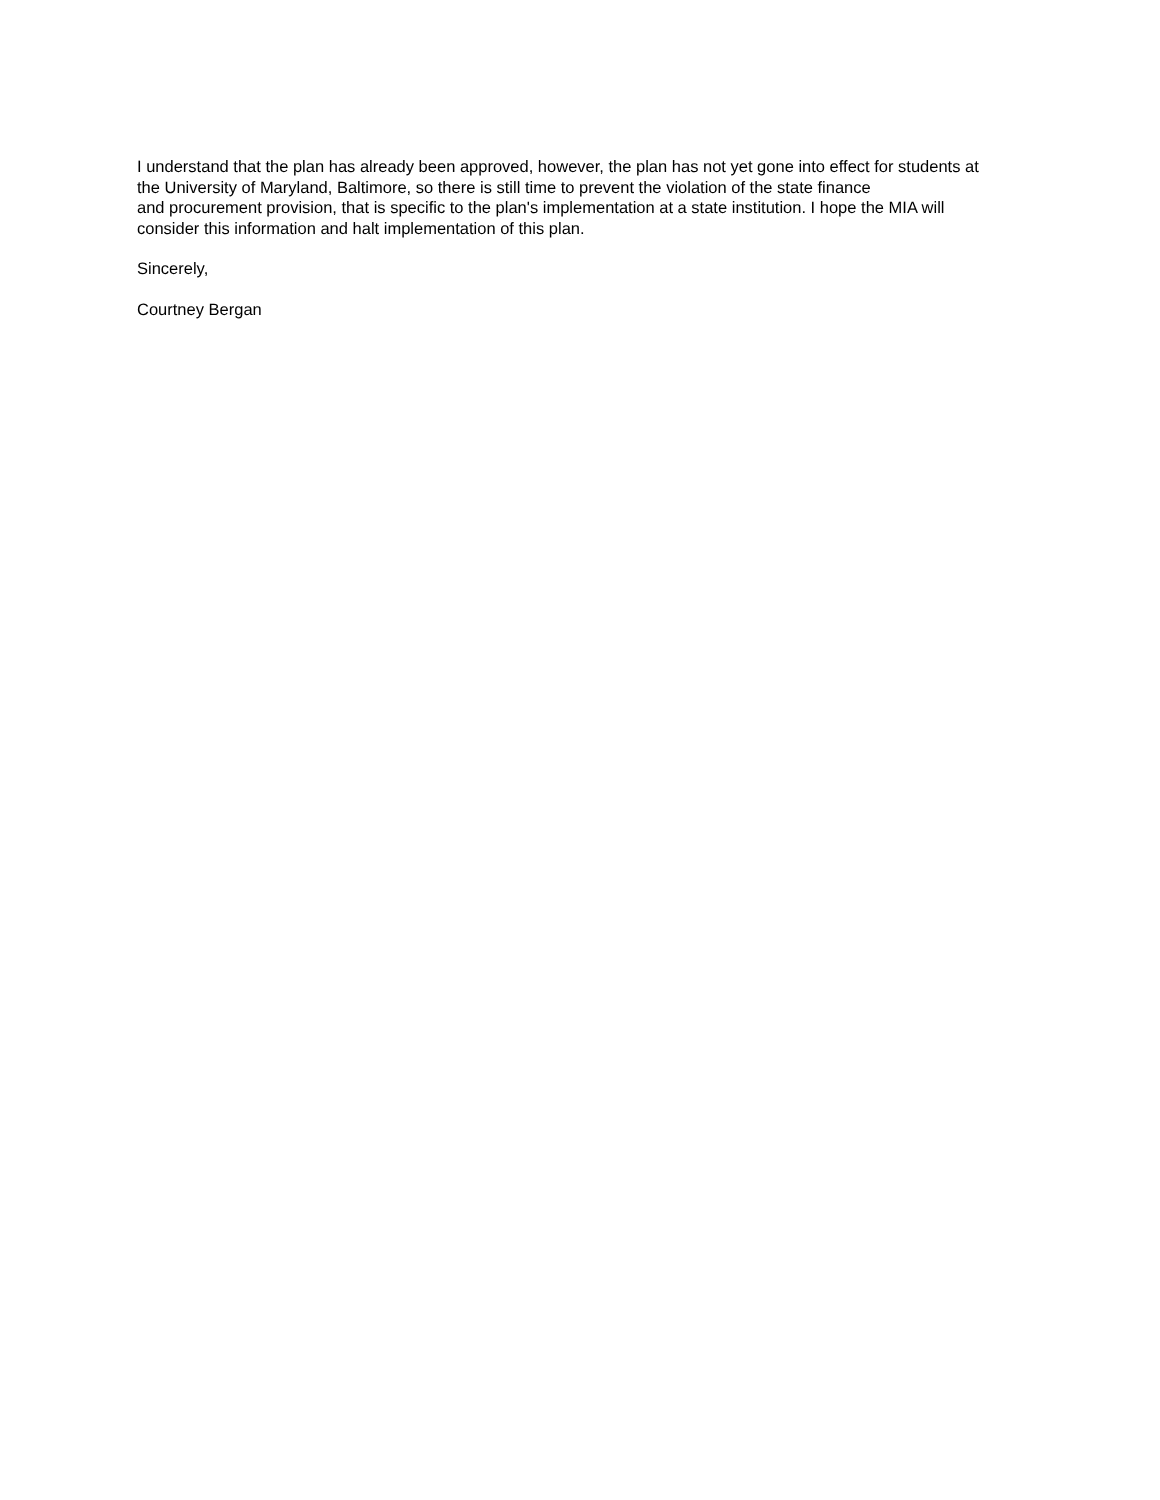I understand that the plan has already been approved, however, the plan has not yet gone into effect for students at
the University of Maryland, Baltimore, so there is still time to prevent the violation of the state finance
and procurement provision, that is specific to the plan's implementation at a state institution. I hope the MIA will
consider this information and halt implementation of this plan.
Sincerely,
Courtney Bergan